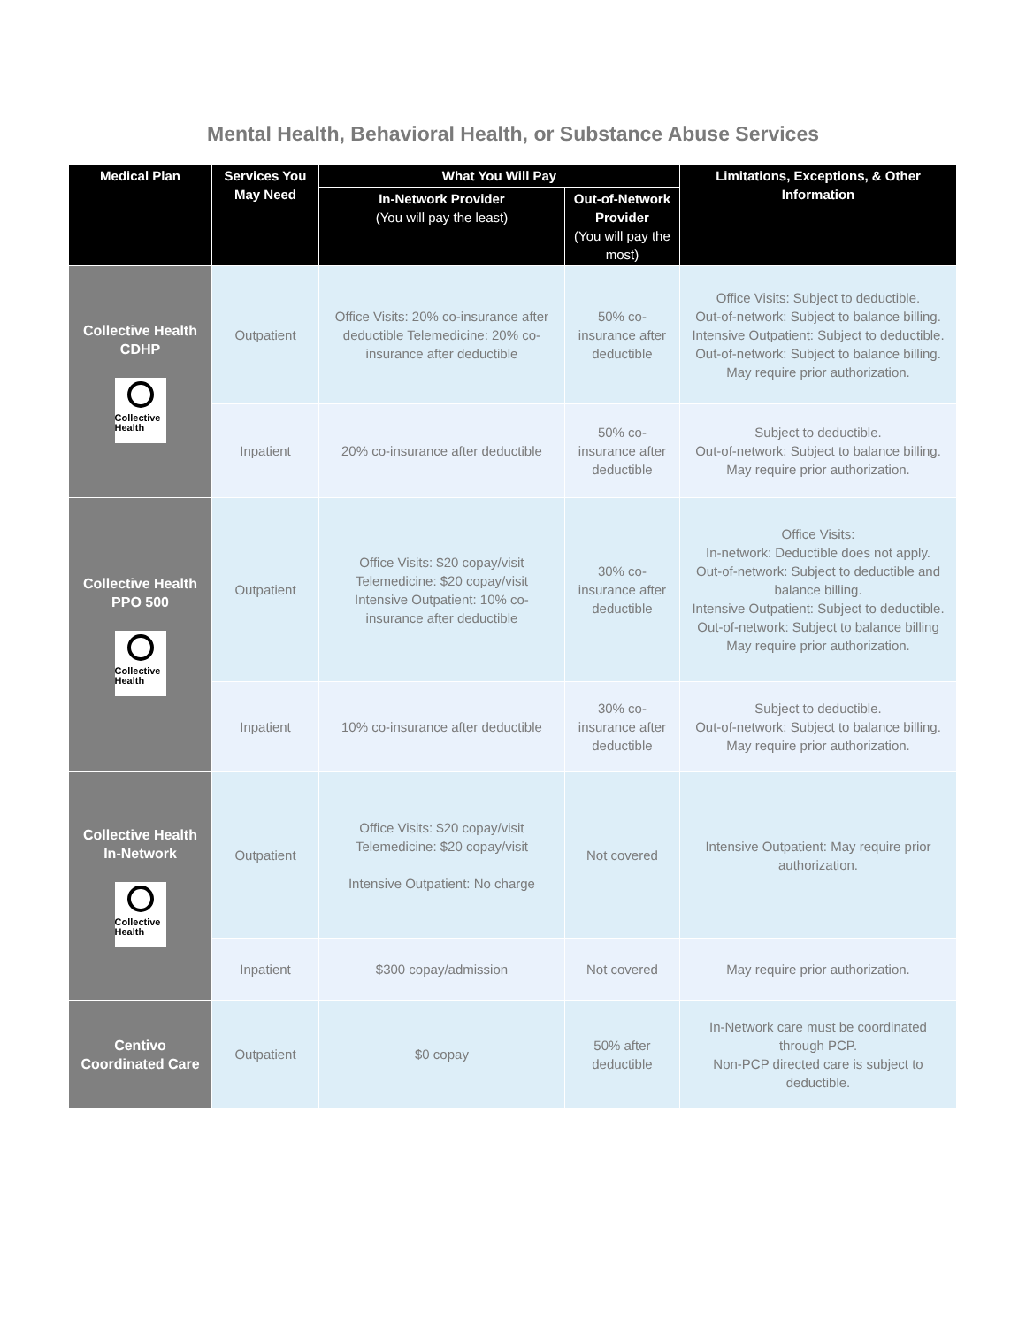Mental Health, Behavioral Health, or Substance Abuse Services
| Medical Plan | Services You May Need | What You Will Pay | | Limitations, Exceptions, & Other Information |
| --- | --- | --- | --- | --- |
| | | In-Network Provider (You will pay the least) | Out-of-Network Provider (You will pay the most) | |
| Collective Health CDHP Collective Health | Outpatient | Office Visits: 20% co-insurance after deductible Telemedicine: 20% co-insurance after deductible | 50% co-insurance after deductible | Office Visits: Subject to deductible. Out-of-network: Subject to balance billing. Intensive Outpatient: Subject to deductible. Out-of-network: Subject to balance billing. May require prior authorization. |
| | Inpatient | 20% co-insurance after deductible | 50% co-insurance after deductible | Subject to deductible. Out-of-network: Subject to balance billing. May require prior authorization. |
| Collective Health PPO 500 Collective Health | Outpatient | Office Visits: $20 copay/visit Telemedicine: $20 copay/visit Intensive Outpatient: 10% co-insurance after deductible | 30% co-insurance after deductible | Office Visits: In-network: Deductible does not apply. Out-of-network: Subject to deductible and balance billing. Intensive Outpatient: Subject to deductible. Out-of-network: Subject to balance billing May require prior authorization. |
| | Inpatient | 10% co-insurance after deductible | 30% co-insurance after deductible | Subject to deductible. Out-of-network: Subject to balance billing. May require prior authorization. |
| Collective Health In-Network Collective Health | Outpatient | Office Visits: $20 copay/visit Telemedicine: $20 copay/visit Intensive Outpatient: No charge | Not covered | Intensive Outpatient: May require prior authorization. |
| | Inpatient | $300 copay/admission | Not covered | May require prior authorization. |
| Centivo Coordinated Care | Outpatient | $0 copay | 50% after deductible | In-Network care must be coordinated through PCP. Non-PCP directed care is subject to deductible. |